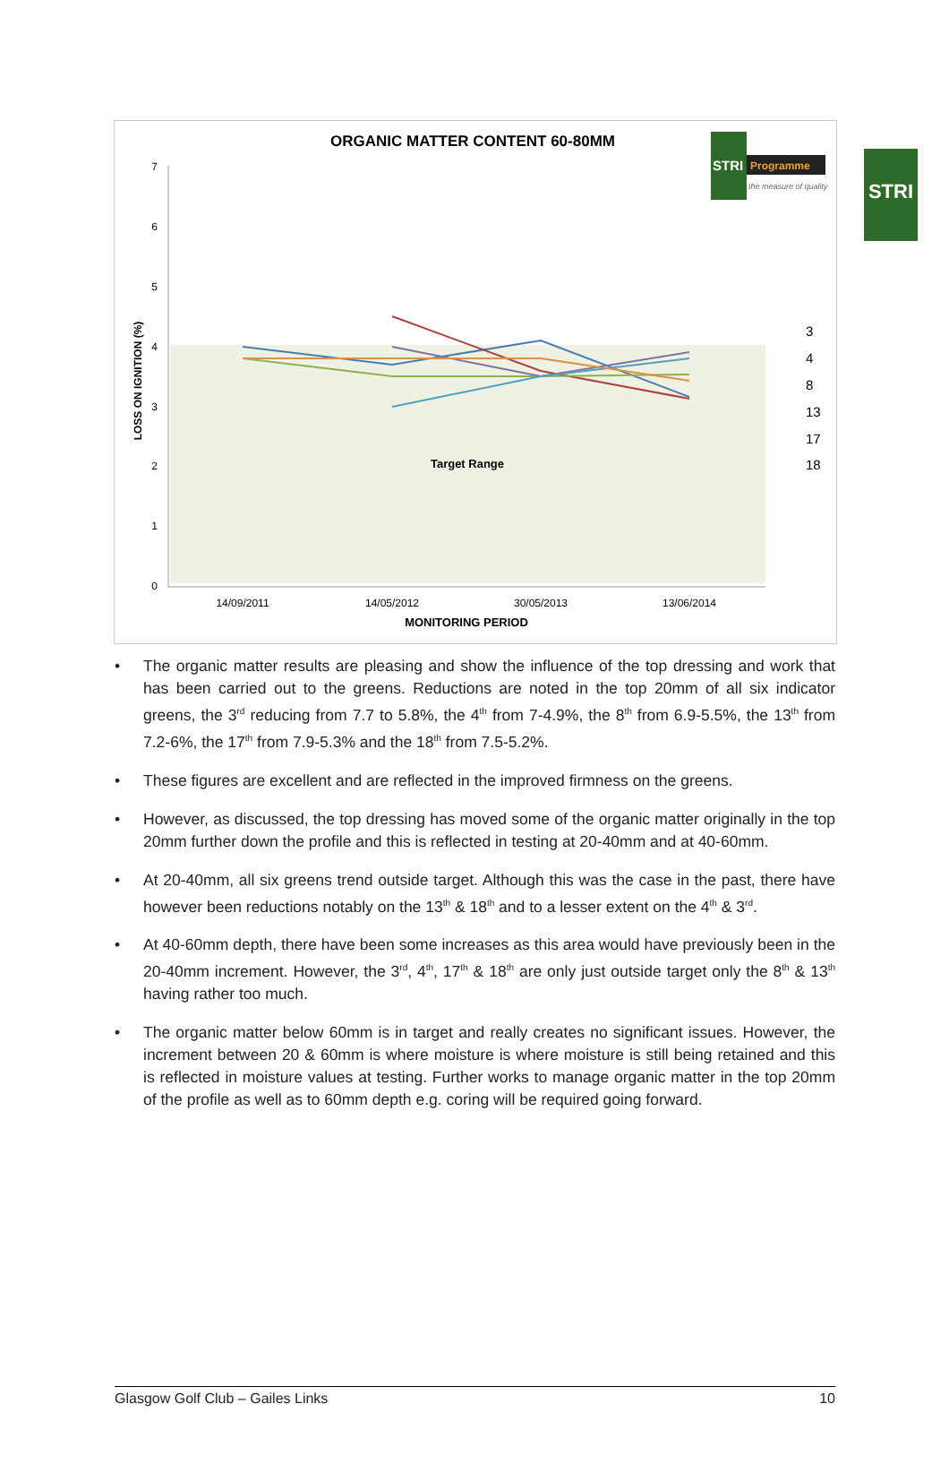STRI
ORGANIC MATTER CONTENT 60-80MM
STRI
Programme
the measure of quality
7
6
5
4
3
2
1
0
LOSS ON IGNITION (%)
14/09/2011
14/05/2012
30/05/2013
13/06/2014
MONITORING PERIOD
Target Range
3
4
8
13
17
18
• The organic matter results are pleasing and show the influence of the top dressing and work that has been carried out to the greens. Reductions are noted in the top 20mm of all six indicator greens, the 3<sup>rd</sup> reducing from 7.7 to 5.8%, the 4<sup>th</sup> from 7-4.9%, the 8<sup>th</sup> from 6.9-5.5%, the 13<sup>th</sup> from 7.2-6%, the 17<sup>th</sup> from 7.9-5.3% and the 18<sup>th</sup> from 7.5-5.2%.
• These figures are excellent and are reflected in the improved firmness on the greens.
• However, as discussed, the top dressing has moved some of the organic matter originally in the top 20mm further down the profile and this is reflected in testing at 20-40mm and at 40-60mm.
• At 20-40mm, all six greens trend outside target. Although this was the case in the past, there have however been reductions notably on the 13<sup>th</sup> & 18<sup>th</sup> and to a lesser extent on the 4<sup>th</sup> & 3<sup>rd</sup>.
• At 40-60mm depth, there have been some increases as this area would have previously been in the 20-40mm increment. However, the 3<sup>rd</sup>, 4<sup>th</sup>, 17<sup>th</sup> & 18<sup>th</sup> are only just outside target only the 8<sup>th</sup> & 13<sup>th</sup> having rather too much.
• The organic matter below 60mm is in target and really creates no significant issues. However, the increment between 20 & 60mm is where moisture is where moisture is still being retained and this is reflected in moisture values at testing. Further works to manage organic matter in the top 20mm of the profile as well as to 60mm depth e.g. coring will be required going forward.
Glasgow Golf Club – Gailes Links 10